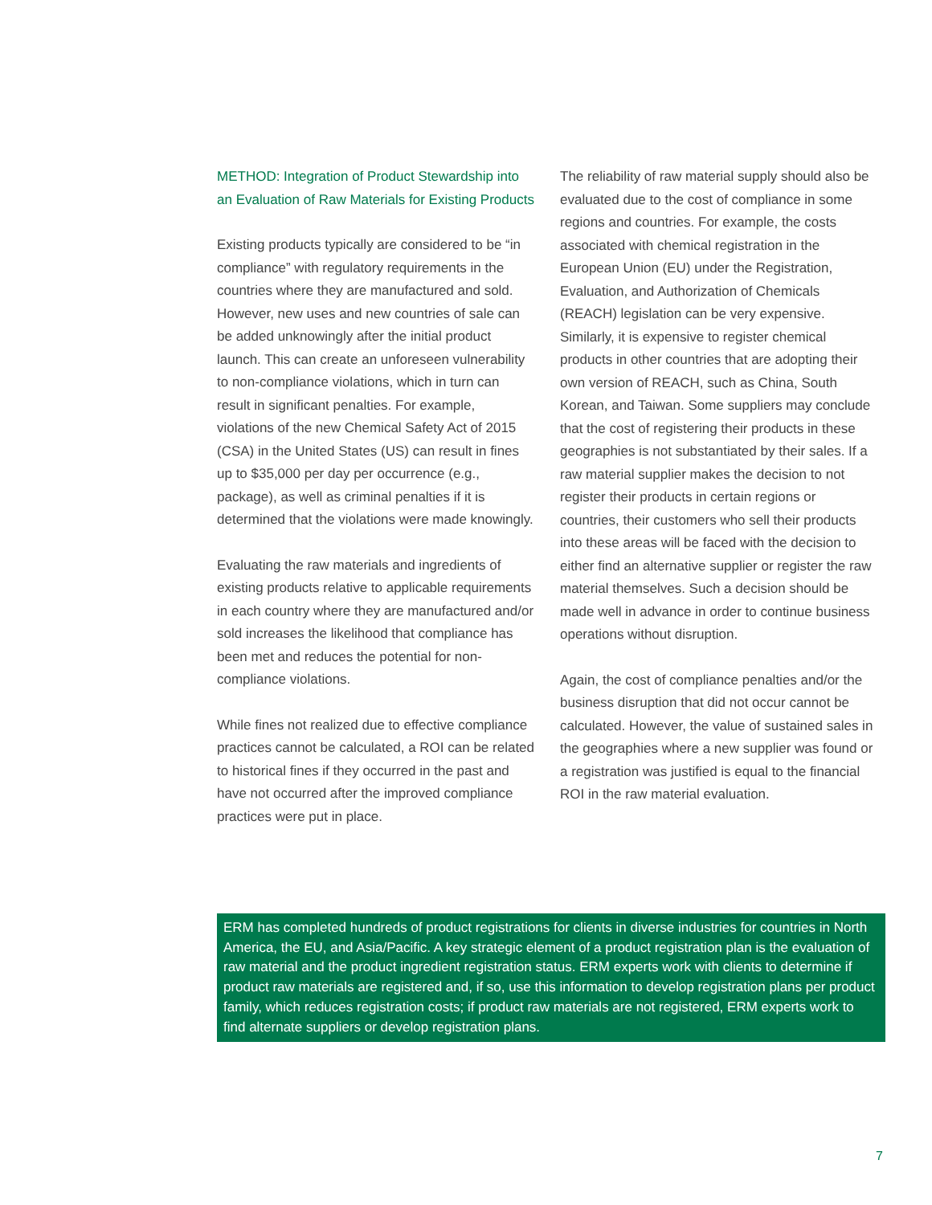METHOD: Integration of Product Stewardship into an Evaluation of Raw Materials for Existing Products
Existing products typically are considered to be “in compliance” with regulatory requirements in the countries where they are manufactured and sold. However, new uses and new countries of sale can be added unknowingly after the initial product launch. This can create an unforeseen vulnerability to non-compliance violations, which in turn can result in significant penalties. For example, violations of the new Chemical Safety Act of 2015 (CSA) in the United States (US) can result in fines up to $35,000 per day per occurrence (e.g., package), as well as criminal penalties if it is determined that the violations were made knowingly.
Evaluating the raw materials and ingredients of existing products relative to applicable requirements in each country where they are manufactured and/or sold increases the likelihood that compliance has been met and reduces the potential for non-compliance violations.
While fines not realized due to effective compliance practices cannot be calculated, a ROI can be related to historical fines if they occurred in the past and have not occurred after the improved compliance practices were put in place.
The reliability of raw material supply should also be evaluated due to the cost of compliance in some regions and countries. For example, the costs associated with chemical registration in the European Union (EU) under the Registration, Evaluation, and Authorization of Chemicals (REACH) legislation can be very expensive. Similarly, it is expensive to register chemical products in other countries that are adopting their own version of REACH, such as China, South Korean, and Taiwan. Some suppliers may conclude that the cost of registering their products in these geographies is not substantiated by their sales. If a raw material supplier makes the decision to not register their products in certain regions or countries, their customers who sell their products into these areas will be faced with the decision to either find an alternative supplier or register the raw material themselves. Such a decision should be made well in advance in order to continue business operations without disruption.
Again, the cost of compliance penalties and/or the business disruption that did not occur cannot be calculated. However, the value of sustained sales in the geographies where a new supplier was found or a registration was justified is equal to the financial ROI in the raw material evaluation.
ERM has completed hundreds of product registrations for clients in diverse industries for countries in North America, the EU, and Asia/Pacific. A key strategic element of a product registration plan is the evaluation of raw material and the product ingredient registration status. ERM experts work with clients to determine if product raw materials are registered and, if so, use this information to develop registration plans per product family, which reduces registration costs; if product raw materials are not registered, ERM experts work to find alternate suppliers or develop registration plans.
7